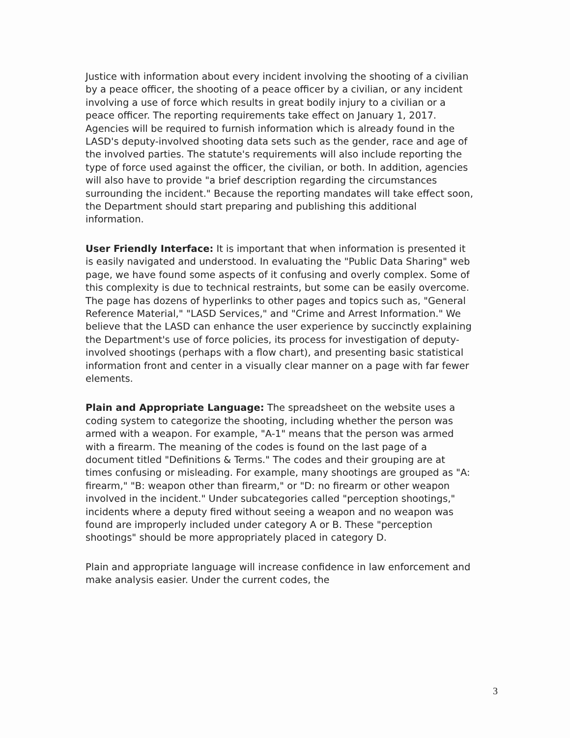Justice with information about every incident involving the shooting of a civilian by a peace officer, the shooting of a peace officer by a civilian, or any incident involving a use of force which results in great bodily injury to a civilian or a peace officer. The reporting requirements take effect on January 1, 2017. Agencies will be required to furnish information which is already found in the LASD's deputy-involved shooting data sets such as the gender, race and age of the involved parties. The statute's requirements will also include reporting the type of force used against the officer, the civilian, or both. In addition, agencies will also have to provide "a brief description regarding the circumstances surrounding the incident." Because the reporting mandates will take effect soon, the Department should start preparing and publishing this additional information.
User Friendly Interface: It is important that when information is presented it is easily navigated and understood. In evaluating the "Public Data Sharing" web page, we have found some aspects of it confusing and overly complex. Some of this complexity is due to technical restraints, but some can be easily overcome. The page has dozens of hyperlinks to other pages and topics such as, "General Reference Material," "LASD Services," and "Crime and Arrest Information." We believe that the LASD can enhance the user experience by succinctly explaining the Department's use of force policies, its process for investigation of deputy-involved shootings (perhaps with a flow chart), and presenting basic statistical information front and center in a visually clear manner on a page with far fewer elements.
Plain and Appropriate Language: The spreadsheet on the website uses a coding system to categorize the shooting, including whether the person was armed with a weapon. For example, "A-1" means that the person was armed with a firearm. The meaning of the codes is found on the last page of a document titled "Definitions & Terms." The codes and their grouping are at times confusing or misleading. For example, many shootings are grouped as "A: firearm," "B: weapon other than firearm," or "D: no firearm or other weapon involved in the incident." Under subcategories called "perception shootings," incidents where a deputy fired without seeing a weapon and no weapon was found are improperly included under category A or B. These "perception shootings" should be more appropriately placed in category D.
Plain and appropriate language will increase confidence in law enforcement and make analysis easier. Under the current codes, the
3